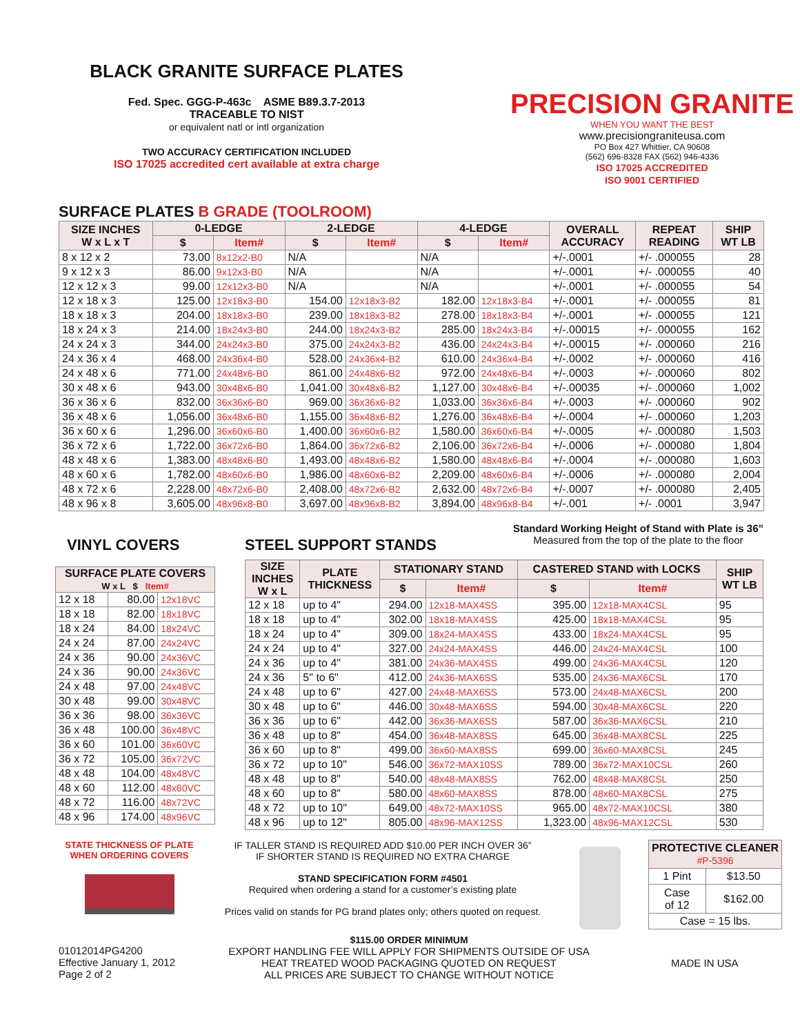BLACK GRANITE SURFACE PLATES
Fed. Spec. GGG-P-463c ASME B89.3.7-2013
TRACEABLE TO NIST
or equivalent natl or intl organization
TWO ACCURACY CERTIFICATION INCLUDED
ISO 17025 accredited cert available at extra charge
PRECISION GRANITE
WHEN YOU WANT THE BEST
www.precisiongraniteusa.com
PO Box 427 Whittier, CA 90608
(562) 696-8328 FAX (562) 946-4336
ISO 17025 ACCREDITED
ISO 9001 CERTIFIED
SURFACE PLATES B GRADE (TOOLROOM)
| SIZE INCHES W x L x T | 0-LEDGE | | 2-LEDGE | | 4-LEDGE | | OVERALL ACCURACY | REPEAT READING | SHIP WT LB |
| --- | --- | --- | --- | --- | --- | --- | --- | --- | --- |
| | $ | Item# | $ | Item# | $ | Item# | | | |
| 8 x 12 x 2 | 73.00 | 8x12x2-B0 | N/A | | N/A | | +/-.0001 | +/- .000055 | 28 |
| 9 x 12 x 3 | 86.00 | 9x12x3-B0 | N/A | | N/A | | +/-.0001 | +/- .000055 | 40 |
| 12 x 12 x 3 | 99.00 | 12x12x3-B0 | N/A | | N/A | | +/-.0001 | +/- .000055 | 54 |
| 12 x 18 x 3 | 125.00 | 12x18x3-B0 | 154.00 | 12x18x3-B2 | 182.00 | 12x18x3-B4 | +/-.0001 | +/- .000055 | 81 |
| 18 x 18 x 3 | 204.00 | 18x18x3-B0 | 239.00 | 18x18x3-B2 | 278.00 | 18x18x3-B4 | +/-.0001 | +/- .000055 | 121 |
| 18 x 24 x 3 | 214.00 | 18x24x3-B0 | 244.00 | 18x24x3-B2 | 285.00 | 18x24x3-B4 | +/-.00015 | +/- .000055 | 162 |
| 24 x 24 x 3 | 344.00 | 24x24x3-B0 | 375.00 | 24x24x3-B2 | 436.00 | 24x24x3-B4 | +/-.00015 | +/- .000060 | 216 |
| 24 x 36 x 4 | 468.00 | 24x36x4-B0 | 528.00 | 24x36x4-B2 | 610.00 | 24x36x4-B4 | +/-.0002 | +/- .000060 | 416 |
| 24 x 48 x 6 | 771.00 | 24x48x6-B0 | 861.00 | 24x48x6-B2 | 972.00 | 24x48x6-B4 | +/-.0003 | +/- .000060 | 802 |
| 30 x 48 x 6 | 943.00 | 30x48x6-B0 | 1,041.00 | 30x48x6-B2 | 1,127.00 | 30x48x6-B4 | +/-.00035 | +/- .000060 | 1,002 |
| 36 x 36 x 6 | 832.00 | 36x36x6-B0 | 969.00 | 36x36x6-B2 | 1,033.00 | 36x36x6-B4 | +/-.0003 | +/- .000060 | 902 |
| 36 x 48 x 6 | 1,056.00 | 36x48x6-B0 | 1,155.00 | 36x48x6-B2 | 1,276.00 | 36x48x6-B4 | +/-.0004 | +/- .000060 | 1,203 |
| 36 x 60 x 6 | 1,296.00 | 36x60x6-B0 | 1,400.00 | 36x60x6-B2 | 1,580.00 | 36x60x6-B4 | +/-.0005 | +/- .000080 | 1,503 |
| 36 x 72 x 6 | 1,722.00 | 36x72x6-B0 | 1,864.00 | 36x72x6-B2 | 2,106.00 | 36x72x6-B4 | +/-.0006 | +/- .000080 | 1,804 |
| 48 x 48 x 6 | 1,383.00 | 48x48x6-B0 | 1,493.00 | 48x48x6-B2 | 1,580.00 | 48x48x6-B4 | +/-.0004 | +/- .000080 | 1,603 |
| 48 x 60 x 6 | 1,782.00 | 48x60x6-B0 | 1,986.00 | 48x60x6-B2 | 2,209.00 | 48x60x6-B4 | +/-.0006 | +/- .000080 | 2,004 |
| 48 x 72 x 6 | 2,228.00 | 48x72x6-B0 | 2,408.00 | 48x72x6-B2 | 2,632.00 | 48x72x6-B4 | +/-.0007 | +/- .000080 | 2,405 |
| 48 x 96 x 8 | 3,605.00 | 48x96x8-B0 | 3,697.00 | 48x96x8-B2 | 3,894.00 | 48x96x8-B4 | +/-.001 | +/- .0001 | 3,947 |
VINYL COVERS
| SURFACE PLATE COVERS W x L $ Item# | | |
| --- | --- | --- |
| 12 x 18 | 80.00 | 12x18VC |
| 18 x 18 | 82.00 | 18x18VC |
| 18 x 24 | 84.00 | 18x24VC |
| 24 x 24 | 87.00 | 24x24VC |
| 24 x 36 | 90.00 | 24x36VC |
| 24 x 36 | 90.00 | 24x36VC |
| 24 x 48 | 97.00 | 24x48VC |
| 30 x 48 | 99.00 | 30x48VC |
| 36 x 36 | 98.00 | 36x36VC |
| 36 x 48 | 100.00 | 36x48VC |
| 36 x 60 | 101.00 | 36x60VC |
| 36 x 72 | 105.00 | 36x72VC |
| 48 x 48 | 104.00 | 48x48VC |
| 48 x 60 | 112.00 | 48x60VC |
| 48 x 72 | 116.00 | 48x72VC |
| 48 x 96 | 174.00 | 48x96VC |
STEEL SUPPORT STANDS
Standard Working Height of Stand with Plate is 36”
Measured from the top of the plate to the floor
| SIZE INCHES W x L | PLATE THICKNESS | STATIONARY STAND | | CASTERED STAND with LOCKS | | SHIP WT LB |
| --- | --- | --- | --- | --- | --- | --- |
| | | $ | Item# | $ | Item# | |
| 12 x 18 | up to 4" | 294.00 | 12x18-MAX4SS | 395.00 | 12x18-MAX4CSL | 95 |
| 18 x 18 | up to 4" | 302.00 | 18x18-MAX4SS | 425.00 | 18x18-MAX4CSL | 95 |
| 18 x 24 | up to 4" | 309.00 | 18x24-MAX4SS | 433.00 | 18x24-MAX4CSL | 95 |
| 24 x 24 | up to 4" | 327.00 | 24x24-MAX4SS | 446.00 | 24x24-MAX4CSL | 100 |
| 24 x 36 | up to 4" | 381.00 | 24x36-MAX4SS | 499.00 | 24x36-MAX4CSL | 120 |
| 24 x 36 | 5" to 6" | 412.00 | 24x36-MAX6SS | 535.00 | 24x36-MAX6CSL | 170 |
| 24 x 48 | up to 6" | 427.00 | 24x48-MAX6SS | 573.00 | 24x48-MAX6CSL | 200 |
| 30 x 48 | up to 6" | 446.00 | 30x48-MAX6SS | 594.00 | 30x48-MAX6CSL | 220 |
| 36 x 36 | up to 6" | 442.00 | 36x36-MAX6SS | 587.00 | 36x36-MAX6CSL | 210 |
| 36 x 48 | up to 8" | 454.00 | 36x48-MAX8SS | 645.00 | 36x48-MAX8CSL | 225 |
| 36 x 60 | up to 8" | 499.00 | 36x60-MAX8SS | 699.00 | 36x60-MAX8CSL | 245 |
| 36 x 72 | up to 10" | 546.00 | 36x72-MAX10SS | 789.00 | 36x72-MAX10CSL | 260 |
| 48 x 48 | up to 8" | 540.00 | 48x48-MAX8SS | 762.00 | 48x48-MAX8CSL | 250 |
| 48 x 60 | up to 8" | 580.00 | 48x60-MAX8SS | 878.00 | 48x60-MAX8CSL | 275 |
| 48 x 72 | up to 10" | 649.00 | 48x72-MAX10SS | 965.00 | 48x72-MAX10CSL | 380 |
| 48 x 96 | up to 12" | 805.00 | 48x96-MAX12SS | 1,323.00 | 48x96-MAX12CSL | 530 |
STATE THICKNESS OF PLATE WHEN ORDERING COVERS
IF TALLER STAND IS REQUIRED ADD $10.00 PER INCH OVER 36”
IF SHORTER STAND IS REQUIRED NO EXTRA CHARGE
STAND SPECIFICATION FORM #4501
Required when ordering a stand for a customer’s existing plate
Prices valid on stands for PG brand plates only; others quoted on request.
| PROTECTIVE CLEANER #P-5396 | |
| --- | --- |
| 1 Pint | $13.50 |
| Case of 12 | $162.00 |
| Case = 15 lbs. | |
01012014PG4200
Effective January 1, 2012
Page 2 of 2
$115.00 ORDER MINIMUM
EXPORT HANDLING FEE WILL APPLY FOR SHIPMENTS OUTSIDE OF USA
HEAT TREATED WOOD PACKAGING QUOTED ON REQUEST
ALL PRICES ARE SUBJECT TO CHANGE WITHOUT NOTICE
MADE IN USA